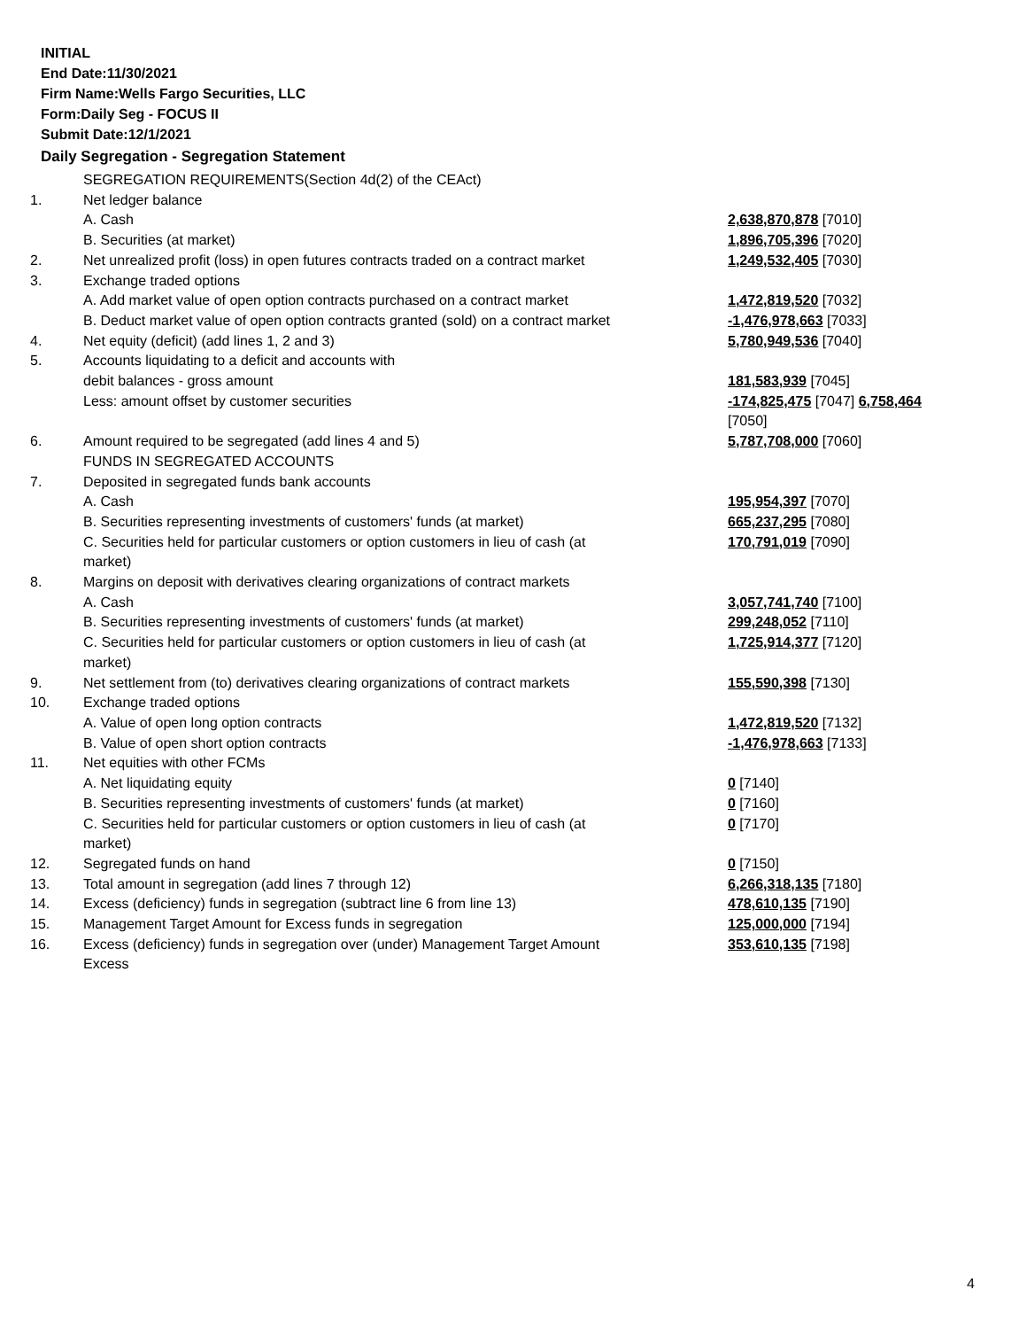INITIAL
End Date:11/30/2021
Firm Name:Wells Fargo Securities, LLC
Form:Daily Seg - FOCUS II
Submit Date:12/1/2021
Daily Segregation - Segregation Statement
| | SEGREGATION REQUIREMENTS(Section 4d(2) of the CEAct) | |
| 1. | Net ledger balance | |
| | A. Cash | 2,638,870,878 [7010] |
| | B. Securities (at market) | 1,896,705,396 [7020] |
| 2. | Net unrealized profit (loss) in open futures contracts traded on a contract market | 1,249,532,405 [7030] |
| 3. | Exchange traded options | |
| | A. Add market value of open option contracts purchased on a contract market | 1,472,819,520 [7032] |
| | B. Deduct market value of open option contracts granted (sold) on a contract market | -1,476,978,663 [7033] |
| 4. | Net equity (deficit) (add lines 1, 2 and 3) | 5,780,949,536 [7040] |
| 5. | Accounts liquidating to a deficit and accounts with | |
| | debit balances - gross amount | 181,583,939 [7045] |
| | Less: amount offset by customer securities | -174,825,475 [7047] 6,758,464 [7050] |
| 6. | Amount required to be segregated (add lines 4 and 5) | 5,787,708,000 [7060] |
| | FUNDS IN SEGREGATED ACCOUNTS | |
| 7. | Deposited in segregated funds bank accounts | |
| | A. Cash | 195,954,397 [7070] |
| | B. Securities representing investments of customers' funds (at market) | 665,237,295 [7080] |
| | C. Securities held for particular customers or option customers in lieu of cash (at market) | 170,791,019 [7090] |
| 8. | Margins on deposit with derivatives clearing organizations of contract markets | |
| | A. Cash | 3,057,741,740 [7100] |
| | B. Securities representing investments of customers' funds (at market) | 299,248,052 [7110] |
| | C. Securities held for particular customers or option customers in lieu of cash (at market) | 1,725,914,377 [7120] |
| 9. | Net settlement from (to) derivatives clearing organizations of contract markets | 155,590,398 [7130] |
| 10. | Exchange traded options | |
| | A. Value of open long option contracts | 1,472,819,520 [7132] |
| | B. Value of open short option contracts | -1,476,978,663 [7133] |
| 11. | Net equities with other FCMs | |
| | A. Net liquidating equity | 0 [7140] |
| | B. Securities representing investments of customers' funds (at market) | 0 [7160] |
| | C. Securities held for particular customers or option customers in lieu of cash (at market) | 0 [7170] |
| 12. | Segregated funds on hand | 0 [7150] |
| 13. | Total amount in segregation (add lines 7 through 12) | 6,266,318,135 [7180] |
| 14. | Excess (deficiency) funds in segregation (subtract line 6 from line 13) | 478,610,135 [7190] |
| 15. | Management Target Amount for Excess funds in segregation | 125,000,000 [7194] |
| 16. | Excess (deficiency) funds in segregation over (under) Management Target Amount Excess | 353,610,135 [7198] |
4